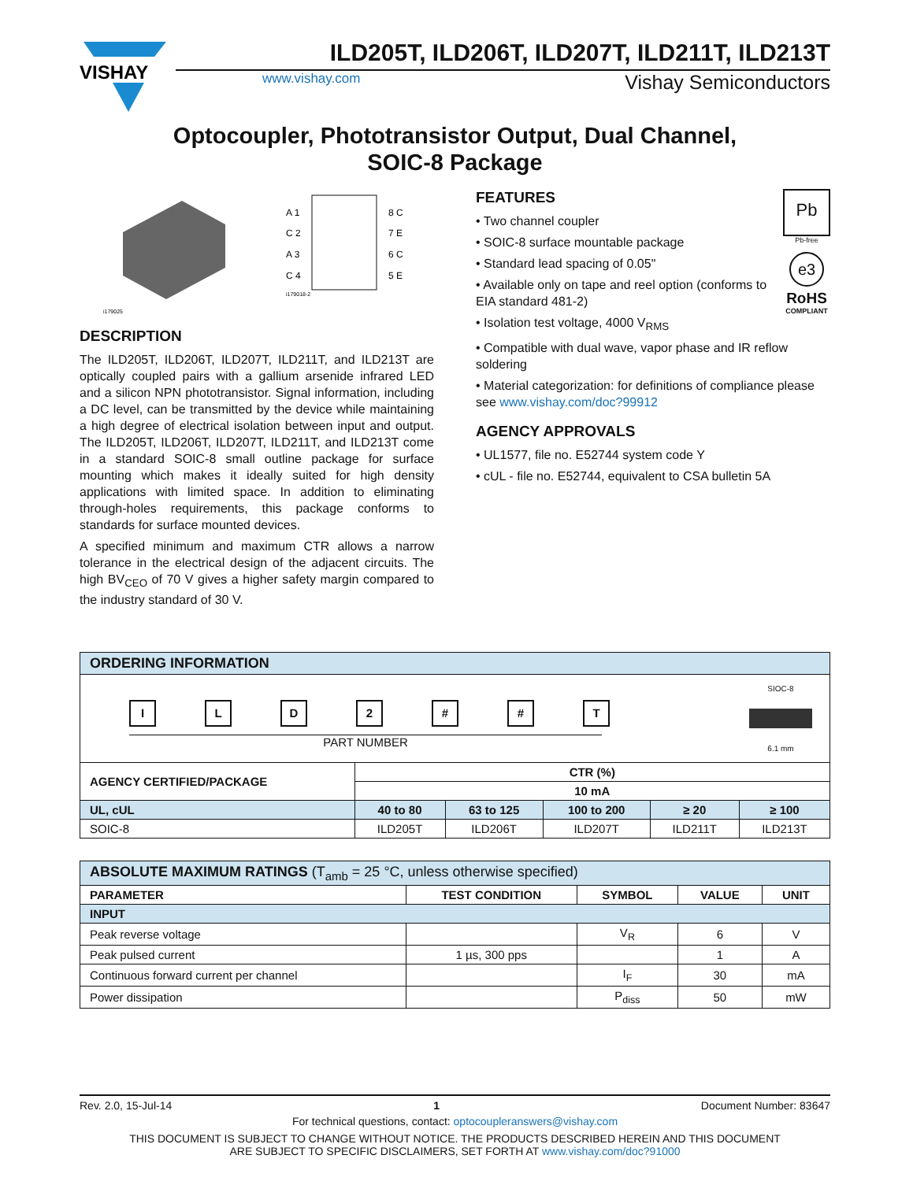VISHAY
ILD205T, ILD206T, ILD207T, ILD211T, ILD213T
www.vishay.com
Vishay Semiconductors
Optocoupler, Phototransistor Output, Dual Channel,
SOIC-8 Package
i179025
A 1
C 2
A 3
C 4
8 C
7 E
6 C
5 E
i179018-2
DESCRIPTION
The ILD205T, ILD206T, ILD207T, ILD211T, and ILD213T are optically coupled pairs with a gallium arsenide infrared LED and a silicon NPN phototransistor. Signal information, including a DC level, can be transmitted by the device while maintaining a high degree of electrical isolation between input and output. The ILD205T, ILD206T, ILD207T, ILD211T, and ILD213T come in a standard SOIC-8 small outline package for surface mounting which makes it ideally suited for high density applications with limited space. In addition to eliminating through-holes requirements, this package conforms to standards for surface mounted devices.
A specified minimum and maximum CTR allows a narrow tolerance in the electrical design of the adjacent circuits. The high BV<sub>CEO</sub> of 70 V gives a higher safety margin compared to the industry standard of 30 V.
Pb
Pb-free
e3
RoHS
COMPLIANT
FEATURES
• Two channel coupler
• SOIC-8 surface mountable package
• Standard lead spacing of 0.05"
• Available only on tape and reel option (conforms to EIA standard 481-2)
• Isolation test voltage, 4000 V<sub>RMS</sub>
• Compatible with dual wave, vapor phase and IR reflow soldering
• Material categorization: for definitions of compliance please see www.vishay.com/doc?99912
AGENCY APPROVALS
• UL1577, file no. E52744 system code Y
• cUL - file no. E52744, equivalent to CSA bulletin 5A
| ORDERING INFORMATION | | | | | |
| SIOC-8 6.1 mm I L D 2 # # T PART NUMBER | | | | | |
| AGENCY CERTIFIED/PACKAGE | CTR (%) | | | | |
| | 10 mA | | | | |
| UL, cUL | 40 to 80 | 63 to 125 | 100 to 200 | ≥ 20 | ≥ 100 |
| SOIC-8 | ILD205T | ILD206T | ILD207T | ILD211T | ILD213T |
| ABSOLUTE MAXIMUM RATINGS (T<sub>amb</sub> = 25 °C, unless otherwise specified) | | | | |
| PARAMETER | TEST CONDITION | SYMBOL | VALUE | UNIT |
| INPUT | | | | |
| Peak reverse voltage | | V<sub>R</sub> | 6 | V |
| Peak pulsed current | 1 µs, 300 pps | | 1 | A |
| Continuous forward current per channel | | I<sub>F</sub> | 30 | mA |
| Power dissipation | | P<sub>diss</sub> | 50 | mW |
Rev. 2.0, 15-Jul-14 1 Document Number: 83647
For technical questions, contact: optocoupleranswers@vishay.com
THIS DOCUMENT IS SUBJECT TO CHANGE WITHOUT NOTICE. THE PRODUCTS DESCRIBED HEREIN AND THIS DOCUMENT
ARE SUBJECT TO SPECIFIC DISCLAIMERS, SET FORTH AT www.vishay.com/doc?91000